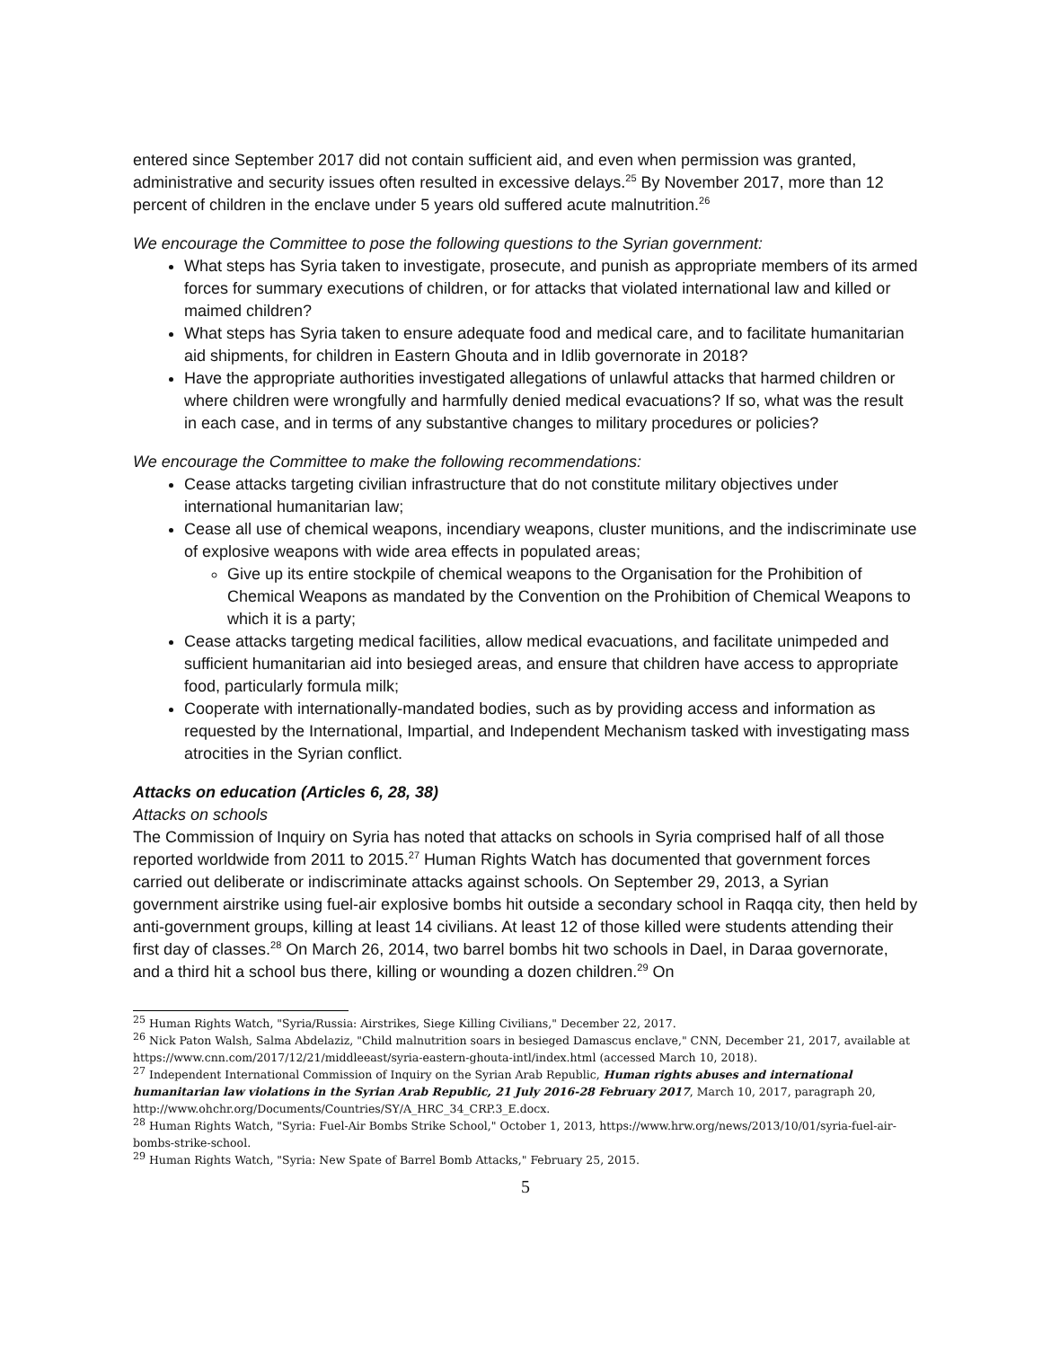entered since September 2017 did not contain sufficient aid, and even when permission was granted, administrative and security issues often resulted in excessive delays.<sup>25</sup> By November 2017, more than 12 percent of children in the enclave under 5 years old suffered acute malnutrition.<sup>26</sup>
We encourage the Committee to pose the following questions to the Syrian government:
What steps has Syria taken to investigate, prosecute, and punish as appropriate members of its armed forces for summary executions of children, or for attacks that violated international law and killed or maimed children?
What steps has Syria taken to ensure adequate food and medical care, and to facilitate humanitarian aid shipments, for children in Eastern Ghouta and in Idlib governorate in 2018?
Have the appropriate authorities investigated allegations of unlawful attacks that harmed children or where children were wrongfully and harmfully denied medical evacuations? If so, what was the result in each case, and in terms of any substantive changes to military procedures or policies?
We encourage the Committee to make the following recommendations:
Cease attacks targeting civilian infrastructure that do not constitute military objectives under international humanitarian law;
Cease all use of chemical weapons, incendiary weapons, cluster munitions, and the indiscriminate use of explosive weapons with wide area effects in populated areas;
Give up its entire stockpile of chemical weapons to the Organisation for the Prohibition of Chemical Weapons as mandated by the Convention on the Prohibition of Chemical Weapons to which it is a party;
Cease attacks targeting medical facilities, allow medical evacuations, and facilitate unimpeded and sufficient humanitarian aid into besieged areas, and ensure that children have access to appropriate food, particularly formula milk;
Cooperate with internationally-mandated bodies, such as by providing access and information as requested by the International, Impartial, and Independent Mechanism tasked with investigating mass atrocities in the Syrian conflict.
Attacks on education (Articles 6, 28, 38)
Attacks on schools
The Commission of Inquiry on Syria has noted that attacks on schools in Syria comprised half of all those reported worldwide from 2011 to 2015.<sup>27</sup> Human Rights Watch has documented that government forces carried out deliberate or indiscriminate attacks against schools. On September 29, 2013, a Syrian government airstrike using fuel-air explosive bombs hit outside a secondary school in Raqqa city, then held by anti-government groups, killing at least 14 civilians. At least 12 of those killed were students attending their first day of classes.<sup>28</sup> On March 26, 2014, two barrel bombs hit two schools in Dael, in Daraa governorate, and a third hit a school bus there, killing or wounding a dozen children.<sup>29</sup> On
<sup>25</sup> Human Rights Watch, "Syria/Russia: Airstrikes, Siege Killing Civilians," December 22, 2017.
<sup>26</sup> Nick Paton Walsh, Salma Abdelaziz, "Child malnutrition soars in besieged Damascus enclave," CNN, December 21, 2017, available at https://www.cnn.com/2017/12/21/middleeast/syria-eastern-ghouta-intl/index.html (accessed March 10, 2018).
<sup>27</sup> Independent International Commission of Inquiry on the Syrian Arab Republic, Human rights abuses and international humanitarian law violations in the Syrian Arab Republic, 21 July 2016-28 February 2017, March 10, 2017, paragraph 20, http://www.ohchr.org/Documents/Countries/SY/A_HRC_34_CRP.3_E.docx.
<sup>28</sup> Human Rights Watch, "Syria: Fuel-Air Bombs Strike School," October 1, 2013, https://www.hrw.org/news/2013/10/01/syria-fuel-air-bombs-strike-school.
<sup>29</sup> Human Rights Watch, "Syria: New Spate of Barrel Bomb Attacks," February 25, 2015.
5